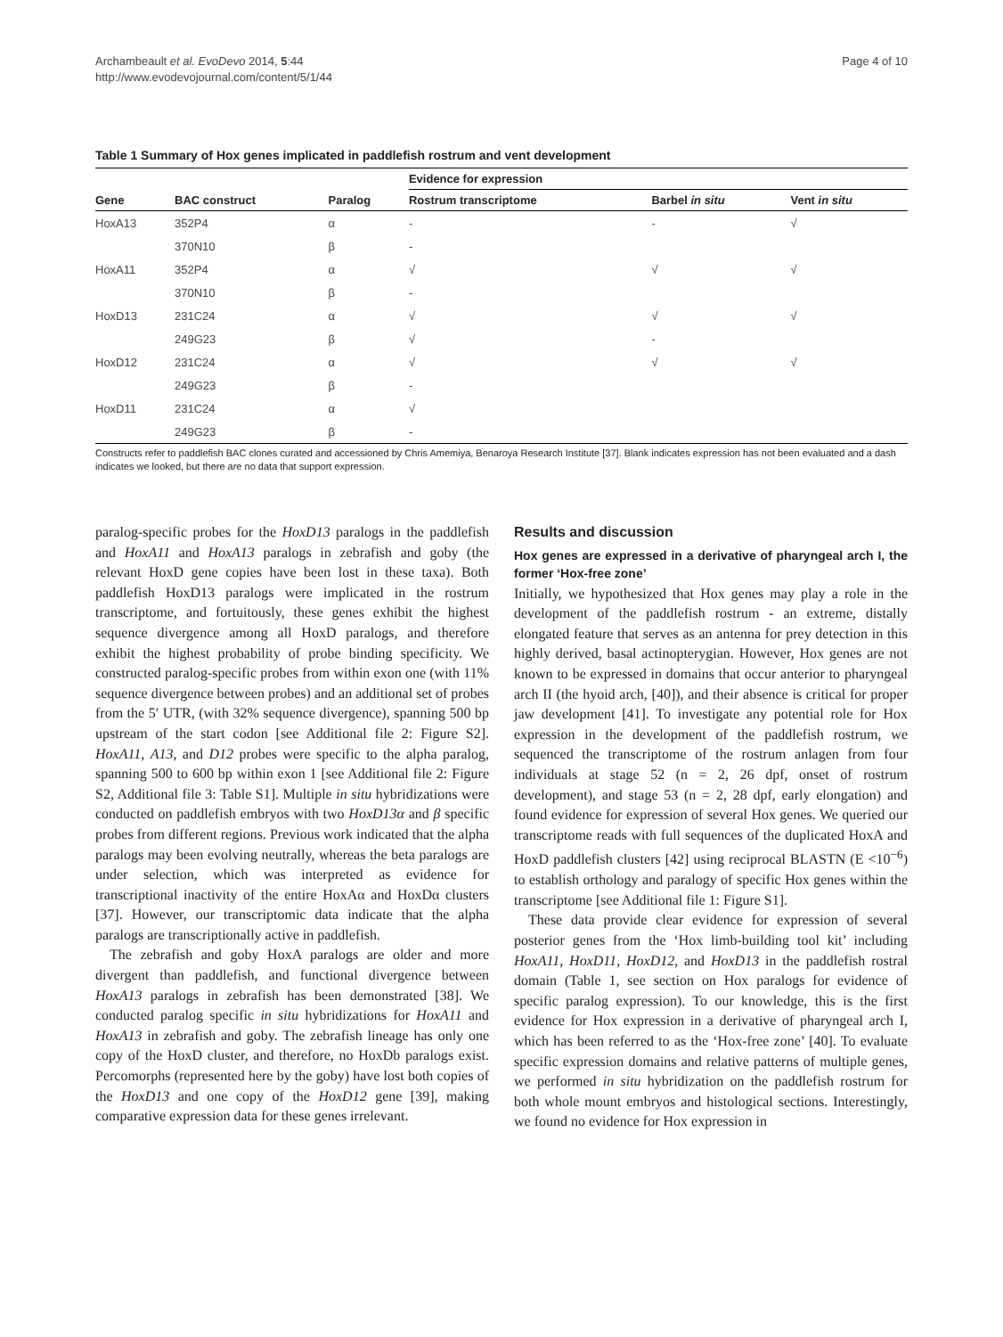Archambeault et al. EvoDevo 2014, 5:44
http://www.evodevojournal.com/content/5/1/44
Page 4 of 10
Table 1 Summary of Hox genes implicated in paddlefish rostrum and vent development
| | | | Evidence for expression | | |
| --- | --- | --- | --- | --- | --- |
| Gene | BAC construct | Paralog | Rostrum transcriptome | Barbel in situ | Vent in situ |
| HoxA13 | 352P4 | α | - | - | √ |
| | 370N10 | β | - | | |
| HoxA11 | 352P4 | α | √ | √ | √ |
| | 370N10 | β | - | | |
| HoxD13 | 231C24 | α | √ | √ | √ |
| | 249G23 | β | √ | - | |
| HoxD12 | 231C24 | α | √ | √ | √ |
| | 249G23 | β | - | | |
| HoxD11 | 231C24 | α | √ | | |
| | 249G23 | β | - | | |
Constructs refer to paddlefish BAC clones curated and accessioned by Chris Amemiya, Benaroya Research Institute [37]. Blank indicates expression has not been evaluated and a dash indicates we looked, but there are no data that support expression.
paralog-specific probes for the HoxD13 paralogs in the paddlefish and HoxA11 and HoxA13 paralogs in zebrafish and goby (the relevant HoxD gene copies have been lost in these taxa). Both paddlefish HoxD13 paralogs were implicated in the rostrum transcriptome, and fortuitously, these genes exhibit the highest sequence divergence among all HoxD paralogs, and therefore exhibit the highest probability of probe binding specificity. We constructed paralog-specific probes from within exon one (with 11% sequence divergence between probes) and an additional set of probes from the 5′ UTR, (with 32% sequence divergence), spanning 500 bp upstream of the start codon [see Additional file 2: Figure S2]. HoxA11, A13, and D12 probes were specific to the alpha paralog, spanning 500 to 600 bp within exon 1 [see Additional file 2: Figure S2, Additional file 3: Table S1]. Multiple in situ hybridizations were conducted on paddlefish embryos with two HoxD13α and β specific probes from different regions. Previous work indicated that the alpha paralogs may been evolving neutrally, whereas the beta paralogs are under selection, which was interpreted as evidence for transcriptional inactivity of the entire HoxAα and HoxDα clusters [37]. However, our transcriptomic data indicate that the alpha paralogs are transcriptionally active in paddlefish.
The zebrafish and goby HoxA paralogs are older and more divergent than paddlefish, and functional divergence between HoxA13 paralogs in zebrafish has been demonstrated [38]. We conducted paralog specific in situ hybridizations for HoxA11 and HoxA13 in zebrafish and goby. The zebrafish lineage has only one copy of the HoxD cluster, and therefore, no HoxDb paralogs exist. Percomorphs (represented here by the goby) have lost both copies of the HoxD13 and one copy of the HoxD12 gene [39], making comparative expression data for these genes irrelevant.
Results and discussion
Hox genes are expressed in a derivative of pharyngeal arch I, the former ‘Hox-free zone’
Initially, we hypothesized that Hox genes may play a role in the development of the paddlefish rostrum - an extreme, distally elongated feature that serves as an antenna for prey detection in this highly derived, basal actinopterygian. However, Hox genes are not known to be expressed in domains that occur anterior to pharyngeal arch II (the hyoid arch, [40]), and their absence is critical for proper jaw development [41]. To investigate any potential role for Hox expression in the development of the paddlefish rostrum, we sequenced the transcriptome of the rostrum anlagen from four individuals at stage 52 (n = 2, 26 dpf, onset of rostrum development), and stage 53 (n = 2, 28 dpf, early elongation) and found evidence for expression of several Hox genes. We queried our transcriptome reads with full sequences of the duplicated HoxA and HoxD paddlefish clusters [42] using reciprocal BLASTN (E <10<sup>−6</sup>) to establish orthology and paralogy of specific Hox genes within the transcriptome [see Additional file 1: Figure S1].
These data provide clear evidence for expression of several posterior genes from the ‘Hox limb-building tool kit’ including HoxA11, HoxD11, HoxD12, and HoxD13 in the paddlefish rostral domain (Table 1, see section on Hox paralogs for evidence of specific paralog expression). To our knowledge, this is the first evidence for Hox expression in a derivative of pharyngeal arch I, which has been referred to as the ‘Hox-free zone’ [40]. To evaluate specific expression domains and relative patterns of multiple genes, we performed in situ hybridization on the paddlefish rostrum for both whole mount embryos and histological sections. Interestingly, we found no evidence for Hox expression in